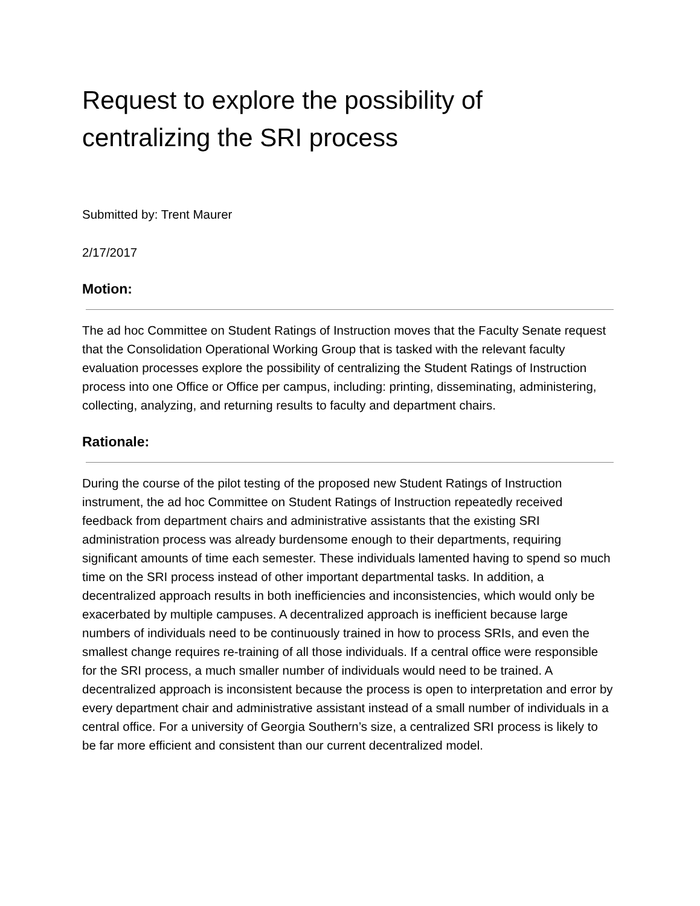Request to explore the possibility of centralizing the SRI process
Submitted by: Trent Maurer
2/17/2017
Motion:
The ad hoc Committee on Student Ratings of Instruction moves that the Faculty Senate request that the Consolidation Operational Working Group that is tasked with the relevant faculty evaluation processes explore the possibility of centralizing the Student Ratings of Instruction process into one Office or Office per campus, including: printing, disseminating, administering, collecting, analyzing, and returning results to faculty and department chairs.
Rationale:
During the course of the pilot testing of the proposed new Student Ratings of Instruction instrument, the ad hoc Committee on Student Ratings of Instruction repeatedly received feedback from department chairs and administrative assistants that the existing SRI administration process was already burdensome enough to their departments, requiring significant amounts of time each semester. These individuals lamented having to spend so much time on the SRI process instead of other important departmental tasks. In addition, a decentralized approach results in both inefficiencies and inconsistencies, which would only be exacerbated by multiple campuses. A decentralized approach is inefficient because large numbers of individuals need to be continuously trained in how to process SRIs, and even the smallest change requires re-training of all those individuals. If a central office were responsible for the SRI process, a much smaller number of individuals would need to be trained. A decentralized approach is inconsistent because the process is open to interpretation and error by every department chair and administrative assistant instead of a small number of individuals in a central office. For a university of Georgia Southern’s size, a centralized SRI process is likely to be far more efficient and consistent than our current decentralized model.